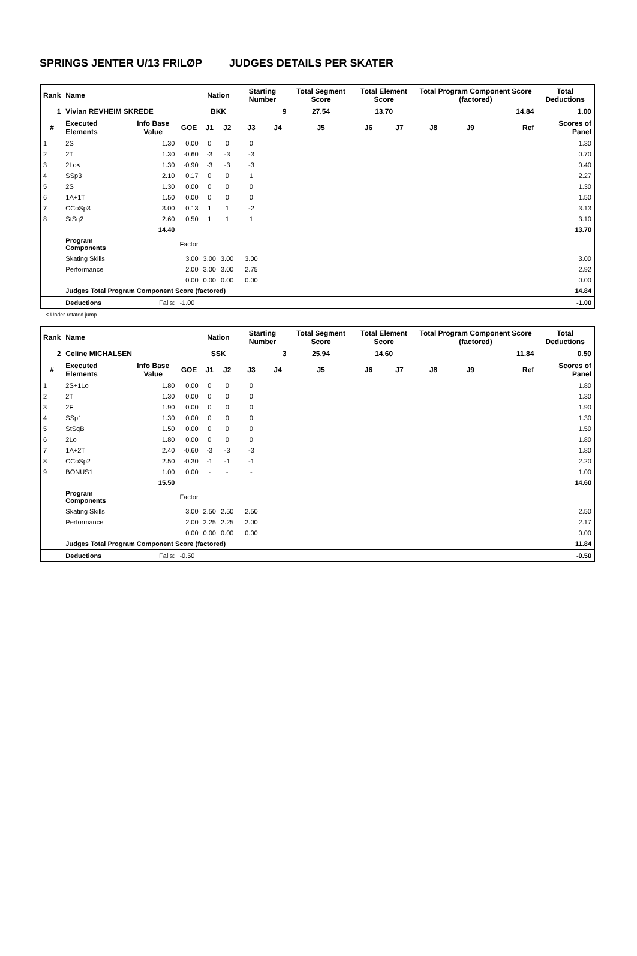SPRINGS JENTER U/13 FRILØP JUDGES DETAILS PER SKATER
| Rank | Name | | | Nation | | Starting Number | | Total Segment Score | Total Element Score | | Total Program Component Score (factored) | | | Total Deductions |
| --- | --- | --- | --- | --- | --- | --- | --- | --- | --- | --- | --- | --- | --- | --- |
| 1 | Vivian REVHEIM SKREDE | | | BKK | | 9 | | 27.54 | 13.70 | | 14.84 | | | 1.00 |
| # | Executed Elements | Info Base Value | GOE | J1 | J2 | J3 | J4 | J5 | J6 | J7 | J8 | J9 | Ref | Scores of Panel |
| 1 | 2S | 1.30 | 0.00 | 0 | 0 | 0 | | | | | | | | 1.30 |
| 2 | 2T | 1.30 | -0.60 | -3 | -3 | -3 | | | | | | | | 0.70 |
| 3 | 2Lo< | 1.30 | -0.90 | -3 | -3 | -3 | | | | | | | | 0.40 |
| 4 | SSp3 | 2.10 | 0.17 | 0 | 0 | 1 | | | | | | | | 2.27 |
| 5 | 2S | 1.30 | 0.00 | 0 | 0 | 0 | | | | | | | | 1.30 |
| 6 | 1A+1T | 1.50 | 0.00 | 0 | 0 | 0 | | | | | | | | 1.50 |
| 7 | CCoSp3 | 3.00 | 0.13 | 1 | 1 | -2 | | | | | | | | 3.13 |
| 8 | StSq2 | 2.60 | 0.50 | 1 | 1 | 1 | | | | | | | | 3.10 |
| | | 14.40 | | | | | | | | | | | | 13.70 |
| | Program Components | | Factor | | | | | | | | | | | |
| | Skating Skills | | 3.00 | 3.00 | 3.00 | 3.00 | | | | | | | | 3.00 |
| | Performance | | 2.00 | 3.00 | 3.00 | 2.75 | | | | | | | | 2.92 |
| | | | 0.00 | 0.00 | 0.00 | 0.00 | | | | | | | | 0.00 |
| | Judges Total Program Component Score (factored) | | | | | | | | | | | | | 14.84 |
| | Deductions | Falls: | -1.00 | | | | | | | | | | | -1.00 |
< Under-rotated jump
| Rank | Name | | | Nation | | Starting Number | | Total Segment Score | Total Element Score | | Total Program Component Score (factored) | | | Total Deductions |
| --- | --- | --- | --- | --- | --- | --- | --- | --- | --- | --- | --- | --- | --- | --- |
| 2 | Celine MICHALSEN | | | SSK | | 3 | | 25.94 | 14.60 | | 11.84 | | | 0.50 |
| # | Executed Elements | Info Base Value | GOE | J1 | J2 | J3 | J4 | J5 | J6 | J7 | J8 | J9 | Ref | Scores of Panel |
| 1 | 2S+1Lo | 1.80 | 0.00 | 0 | 0 | 0 | | | | | | | | 1.80 |
| 2 | 2T | 1.30 | 0.00 | 0 | 0 | 0 | | | | | | | | 1.30 |
| 3 | 2F | 1.90 | 0.00 | 0 | 0 | 0 | | | | | | | | 1.90 |
| 4 | SSp1 | 1.30 | 0.00 | 0 | 0 | 0 | | | | | | | | 1.30 |
| 5 | StSqB | 1.50 | 0.00 | 0 | 0 | 0 | | | | | | | | 1.50 |
| 6 | 2Lo | 1.80 | 0.00 | 0 | 0 | 0 | | | | | | | | 1.80 |
| 7 | 1A+2T | 2.40 | -0.60 | -3 | -3 | -3 | | | | | | | | 1.80 |
| 8 | CCoSp2 | 2.50 | -0.30 | -1 | -1 | -1 | | | | | | | | 2.20 |
| 9 | BONUS1 | 1.00 | 0.00 | - | - | - | | | | | | | | 1.00 |
| | | 15.50 | | | | | | | | | | | | 14.60 |
| | Program Components | | Factor | | | | | | | | | | | |
| | Skating Skills | | 3.00 | 2.50 | 2.50 | 2.50 | | | | | | | | 2.50 |
| | Performance | | 2.00 | 2.25 | 2.25 | 2.00 | | | | | | | | 2.17 |
| | | | 0.00 | 0.00 | 0.00 | 0.00 | | | | | | | | 0.00 |
| | Judges Total Program Component Score (factored) | | | | | | | | | | | | | 11.84 |
| | Deductions | Falls: | -0.50 | | | | | | | | | | | -0.50 |